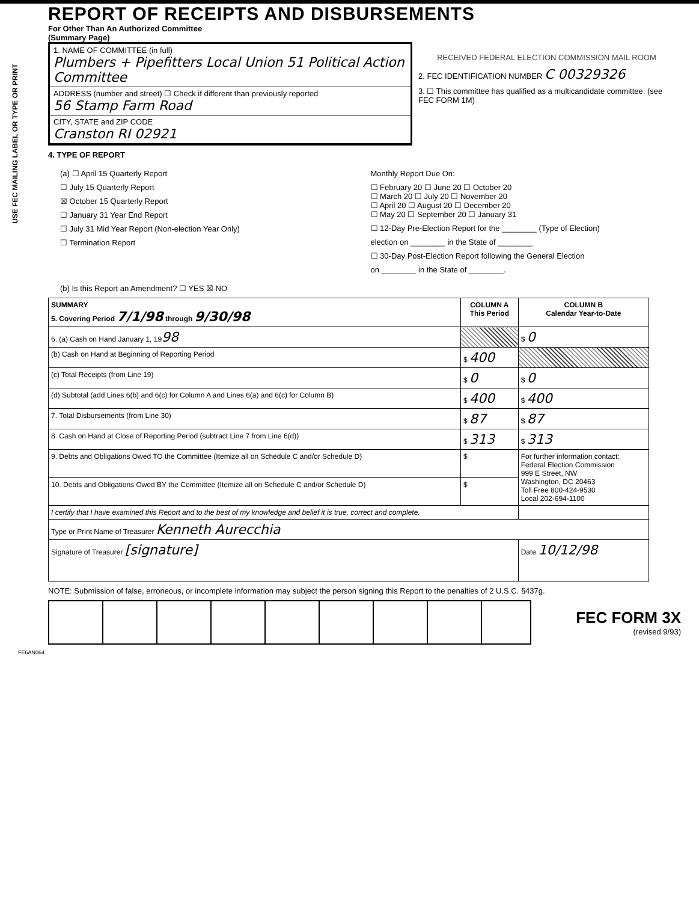USE FEC MAILING LABEL OR TYPE OR PRINT
REPORT OF RECEIPTS AND DISBURSEMENTS
For Other Than An Authorized Committee
(Summary Page)
1. NAME OF COMMITTEE (in full)
Plumbers + Pipefitters Local Union 51 Political Action Committee
ADDRESS (number and street) ☐ Check if different than previously reported
56 Stamp Farm Road
CITY, STATE and ZIP CODE
Cranston RI 02921
RECEIVED FEDERAL ELECTION COMMISSION MAIL ROOM
2. FEC IDENTIFICATION NUMBER C 00329326
3. ☐ This committee has qualified as a multicandidate committee. (see FEC FORM 1M)
4. TYPE OF REPORT
(a) ☐ April 15 Quarterly Report
☐ July 15 Quarterly Report
☒ October 15 Quarterly Report
☐ January 31 Year End Report
☐ July 31 Mid Year Report (Non-election Year Only)
☐ Termination Report
Monthly Report Due On:
☐ February 20 ☐ June 20 ☐ October 20
☐ March 20 ☐ July 20 ☐ November 20
☐ April 20 ☐ August 20 ☐ December 20
☐ May 20 ☐ September 20 ☐ January 31
☐ 12-Day Pre-Election Report for the ________ (Type of Election)
election on ________ in the State of ________
☐ 30-Day Post-Election Report following the General Election
on ________ in the State of ________.
(b) Is this Report an Amendment? ☐ YES ☒ NO
| SUMMARY 5. Covering Period 7/1/98 through 9/30/98 | COLUMN A This Period | COLUMN B Calendar Year-to-Date |
| --- | --- | --- |
| 6. (a) Cash on Hand January 1, 19 98 | | $ 0 |
| (b) Cash on Hand at Beginning of Reporting Period | $ 400 | |
| (c) Total Receipts (from Line 19) | $ 0 | $ 0 |
| (d) Subtotal (add Lines 6(b) and 6(c) for Column A and Lines 6(a) and 6(c) for Column B) | $ 400 | $ 400 |
| 7. Total Disbursements (from Line 30) | $ 87 | $ 87 |
| 8. Cash on Hand at Close of Reporting Period (subtract Line 7 from Line 6(d)) | $ 313 | $ 313 |
| 9. Debts and Obligations Owed TO the Committee (Itemize all on Schedule C and/or Schedule D) | $ | For further information contact: Federal Election Commission 999 E Street, NW Washington, DC 20463 Toll Free 800-424-9530 Local 202-694-1100 |
| 10. Debts and Obligations Owed BY the Committee (Itemize all on Schedule C and/or Schedule D) | $ | |
| I certify that I have examined this Report and to the best of my knowledge and belief it is true, correct and complete. | | |
| Type or Print Name of Treasurer Kenneth Aurecchia | | |
| Signature of Treasurer [signature] | | Date 10/12/98 |
NOTE: Submission of false, erroneous, or incomplete information may subject the person signing this Report to the penalties of 2 U.S.C. §437g.
FEC FORM 3X
(revised 9/93)
FE6AN064